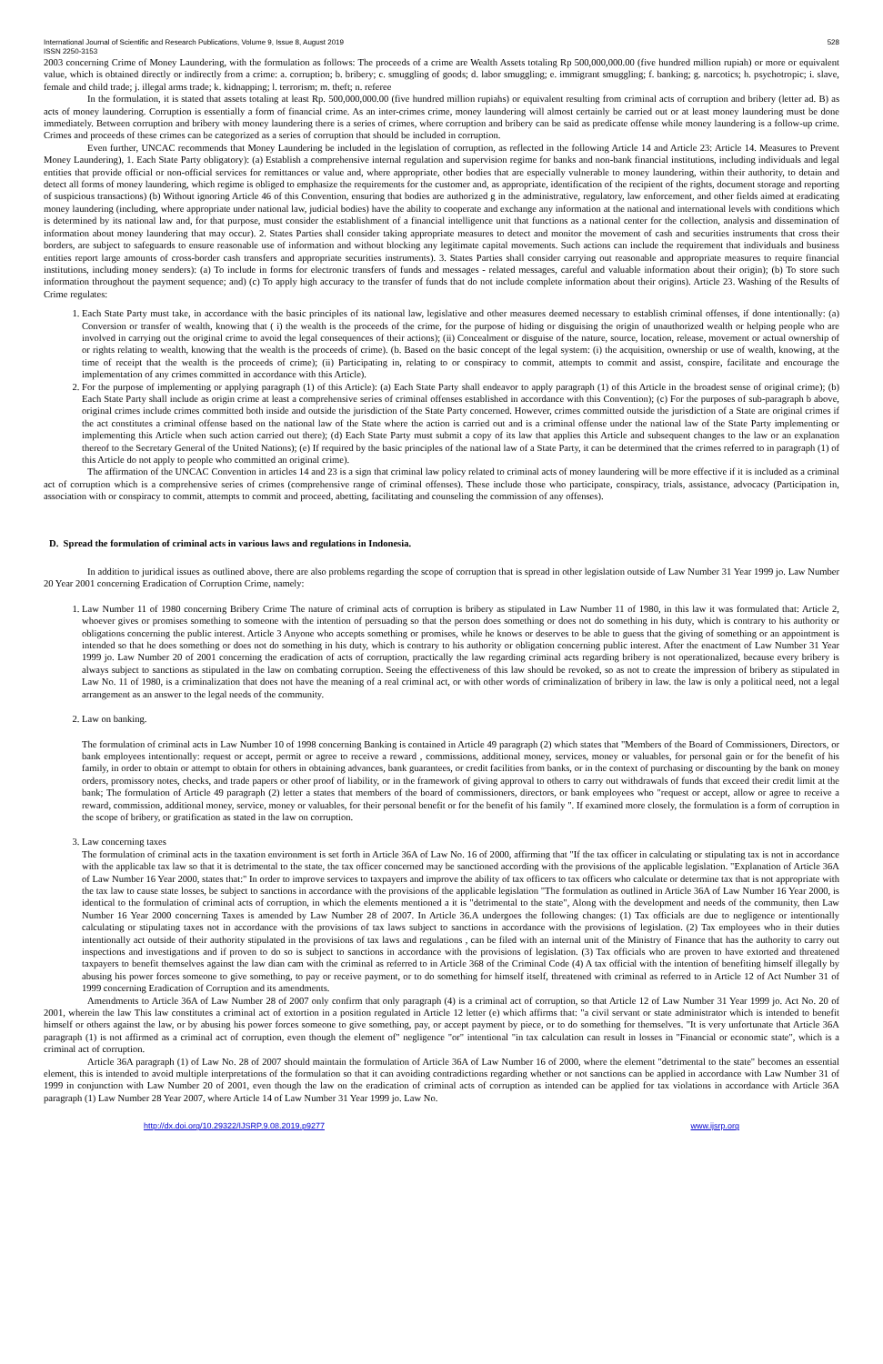International Journal of Scientific and Research Publications, Volume 9, Issue 8, August 2019
ISSN 2250-3153 528
2003 concerning Crime of Money Laundering, with the formulation as follows: The proceeds of a crime are Wealth Assets totaling Rp 500,000,000.00 (five hundred million rupiah) or more or equivalent value, which is obtained directly or indirectly from a crime: a. corruption; b. bribery; c. smuggling of goods; d. labor smuggling; e. immigrant smuggling; f. banking; g. narcotics; h. psychotropic; i. slave, female and child trade; j. illegal arms trade; k. kidnapping; l. terrorism; m. theft; n. referee
In the formulation, it is stated that assets totaling at least Rp. 500,000,000.00 (five hundred million rupiahs) or equivalent resulting from criminal acts of corruption and bribery (letter ad. B) as acts of money laundering. Corruption is essentially a form of financial crime. As an inter-crimes crime, money laundering will almost certainly be carried out or at least money laundering must be done immediately. Between corruption and bribery with money laundering there is a series of crimes, where corruption and bribery can be said as predicate offense while money laundering is a follow-up crime. Crimes and proceeds of these crimes can be categorized as a series of corruption that should be included in corruption.
Even further, UNCAC recommends that Money Laundering be included in the legislation of corruption, as reflected in the following Article 14 and Article 23: Article 14. Measures to Prevent Money Laundering), 1. Each State Party obligatory): (a) Establish a comprehensive internal regulation and supervision regime for banks and non-bank financial institutions, including individuals and legal entities that provide official or non-official services for remittances or value and, where appropriate, other bodies that are especially vulnerable to money laundering, within their authority, to detain and detect all forms of money laundering, which regime is obliged to emphasize the requirements for the customer and, as appropriate, identification of the recipient of the rights, document storage and reporting of suspicious transactions) (b) Without ignoring Article 46 of this Convention, ensuring that bodies are authorized g in the administrative, regulatory, law enforcement, and other fields aimed at eradicating money laundering (including, where appropriate under national law, judicial bodies) have the ability to cooperate and exchange any information at the national and international levels with conditions which is determined by its national law and, for that purpose, must consider the establishment of a financial intelligence unit that functions as a national center for the collection, analysis and dissemination of information about money laundering that may occur). 2. States Parties shall consider taking appropriate measures to detect and monitor the movement of cash and securities instruments that cross their borders, are subject to safeguards to ensure reasonable use of information and without blocking any legitimate capital movements. Such actions can include the requirement that individuals and business entities report large amounts of cross-border cash transfers and appropriate securities instruments). 3. States Parties shall consider carrying out reasonable and appropriate measures to require financial institutions, including money senders): (a) To include in forms for electronic transfers of funds and messages - related messages, careful and valuable information about their origin); (b) To store such information throughout the payment sequence; and) (c) To apply high accuracy to the transfer of funds that do not include complete information about their origins). Article 23. Washing of the Results of Crime regulates:
1. Each State Party must take, in accordance with the basic principles of its national law, legislative and other measures deemed necessary to establish criminal offenses, if done intentionally: (a) Conversion or transfer of wealth, knowing that ( i) the wealth is the proceeds of the crime, for the purpose of hiding or disguising the origin of unauthorized wealth or helping people who are involved in carrying out the original crime to avoid the legal consequences of their actions); (ii) Concealment or disguise of the nature, source, location, release, movement or actual ownership of or rights relating to wealth, knowing that the wealth is the proceeds of crime). (b. Based on the basic concept of the legal system: (i) the acquisition, ownership or use of wealth, knowing, at the time of receipt that the wealth is the proceeds of crime); (ii) Participating in, relating to or conspiracy to commit, attempts to commit and assist, conspire, facilitate and encourage the implementation of any crimes committed in accordance with this Article).
2. For the purpose of implementing or applying paragraph (1) of this Article): (a) Each State Party shall endeavor to apply paragraph (1) of this Article in the broadest sense of original crime); (b) Each State Party shall include as origin crime at least a comprehensive series of criminal offenses established in accordance with this Convention); (c) For the purposes of sub-paragraph b above, original crimes include crimes committed both inside and outside the jurisdiction of the State Party concerned. However, crimes committed outside the jurisdiction of a State are original crimes if the act constitutes a criminal offense based on the national law of the State where the action is carried out and is a criminal offense under the national law of the State Party implementing or implementing this Article when such action carried out there); (d) Each State Party must submit a copy of its law that applies this Article and subsequent changes to the law or an explanation thereof to the Secretary General of the United Nations); (e) If required by the basic principles of the national law of a State Party, it can be determined that the crimes referred to in paragraph (1) of this Article do not apply to people who committed an original crime).
The affirmation of the UNCAC Convention in articles 14 and 23 is a sign that criminal law policy related to criminal acts of money laundering will be more effective if it is included as a criminal act of corruption which is a comprehensive series of crimes (comprehensive range of criminal offenses). These include those who participate, conspiracy, trials, assistance, advocacy (Participation in, association with or conspiracy to commit, attempts to commit and proceed, abetting, facilitating and counseling the commission of any offenses).
D. Spread the formulation of criminal acts in various laws and regulations in Indonesia.
In addition to juridical issues as outlined above, there are also problems regarding the scope of corruption that is spread in other legislation outside of Law Number 31 Year 1999 jo. Law Number 20 Year 2001 concerning Eradication of Corruption Crime, namely:
1. Law Number 11 of 1980 concerning Bribery Crime The nature of criminal acts of corruption is bribery as stipulated in Law Number 11 of 1980, in this law it was formulated that: Article 2, whoever gives or promises something to someone with the intention of persuading so that the person does something or does not do something in his duty, which is contrary to his authority or obligations concerning the public interest. Article 3 Anyone who accepts something or promises, while he knows or deserves to be able to guess that the giving of something or an appointment is intended so that he does something or does not do something in his duty, which is contrary to his authority or obligation concerning public interest. After the enactment of Law Number 31 Year 1999 jo. Law Number 20 of 2001 concerning the eradication of acts of corruption, practically the law regarding criminal acts regarding bribery is not operationalized, because every bribery is always subject to sanctions as stipulated in the law on combating corruption. Seeing the effectiveness of this law should be revoked, so as not to create the impression of bribery as stipulated in Law No. 11 of 1980, is a criminalization that does not have the meaning of a real criminal act, or with other words of criminalization of bribery in law. the law is only a political need, not a legal arrangement as an answer to the legal needs of the community.
2. Law on banking.
The formulation of criminal acts in Law Number 10 of 1998 concerning Banking is contained in Article 49 paragraph (2) which states that "Members of the Board of Commissioners, Directors, or bank employees intentionally: request or accept, permit or agree to receive a reward , commissions, additional money, services, money or valuables, for personal gain or for the benefit of his family, in order to obtain or attempt to obtain for others in obtaining advances, bank guarantees, or credit facilities from banks, or in the context of purchasing or discounting by the bank on money orders, promissory notes, checks, and trade papers or other proof of liability, or in the framework of giving approval to others to carry out withdrawals of funds that exceed their credit limit at the bank; The formulation of Article 49 paragraph (2) letter a states that members of the board of commissioners, directors, or bank employees who "request or accept, allow or agree to receive a reward, commission, additional money, service, money or valuables, for their personal benefit or for the benefit of his family ". If examined more closely, the formulation is a form of corruption in the scope of bribery, or gratification as stated in the law on corruption.
3. Law concerning taxes
The formulation of criminal acts in the taxation environment is set forth in Article 36A of Law No. 16 of 2000, affirming that "If the tax officer in calculating or stipulating tax is not in accordance with the applicable tax law so that it is detrimental to the state, the tax officer concerned may be sanctioned according with the provisions of the applicable legislation. "Explanation of Article 36A of Law Number 16 Year 2000, states that:" In order to improve services to taxpayers and improve the ability of tax officers to tax officers who calculate or determine tax that is not appropriate with the tax law to cause state losses, be subject to sanctions in accordance with the provisions of the applicable legislation "The formulation as outlined in Article 36A of Law Number 16 Year 2000, is identical to the formulation of criminal acts of corruption, in which the elements mentioned a it is "detrimental to the state", Along with the development and needs of the community, then Law Number 16 Year 2000 concerning Taxes is amended by Law Number 28 of 2007. In Article 36.A undergoes the following changes: (1) Tax officials are due to negligence or intentionally calculating or stipulating taxes not in accordance with the provisions of tax laws subject to sanctions in accordance with the provisions of legislation. (2) Tax employees who in their duties intentionally act outside of their authority stipulated in the provisions of tax laws and regulations , can be filed with an internal unit of the Ministry of Finance that has the authority to carry out inspections and investigations and if proven to do so is subject to sanctions in accordance with the provisions of legislation. (3) Tax officials who are proven to have extorted and threatened taxpayers to benefit themselves against the law dian cam with the criminal as referred to in Article 368 of the Criminal Code (4) A tax official with the intention of benefiting himself illegally by abusing his power forces someone to give something, to pay or receive payment, or to do something for himself itself, threatened with criminal as referred to in Article 12 of Act Number 31 of 1999 concerning Eradication of Corruption and its amendments.
Amendments to Article 36A of Law Number 28 of 2007 only confirm that only paragraph (4) is a criminal act of corruption, so that Article 12 of Law Number 31 Year 1999 jo. Act No. 20 of 2001, wherein the law This law constitutes a criminal act of extortion in a position regulated in Article 12 letter (e) which affirms that: "a civil servant or state administrator which is intended to benefit himself or others against the law, or by abusing his power forces someone to give something, pay, or accept payment by piece, or to do something for themselves. "It is very unfortunate that Article 36A paragraph (1) is not affirmed as a criminal act of corruption, even though the element of" negligence "or" intentional "in tax calculation can result in losses in "Financial or economic state", which is a criminal act of corruption.
Article 36A paragraph (1) of Law No. 28 of 2007 should maintain the formulation of Article 36A of Law Number 16 of 2000, where the element "detrimental to the state" becomes an essential element, this is intended to avoid multiple interpretations of the formulation so that it can avoiding contradictions regarding whether or not sanctions can be applied in accordance with Law Number 31 of 1999 in conjunction with Law Number 20 of 2001, even though the law on the eradication of criminal acts of corruption as intended can be applied for tax violations in accordance with Article 36A paragraph (1) Law Number 28 Year 2007, where Article 14 of Law Number 31 Year 1999 jo. Law No.
http://dx.doi.org/10.29322/IJSRP.9.08.2019.p9277 www.ijsrp.org